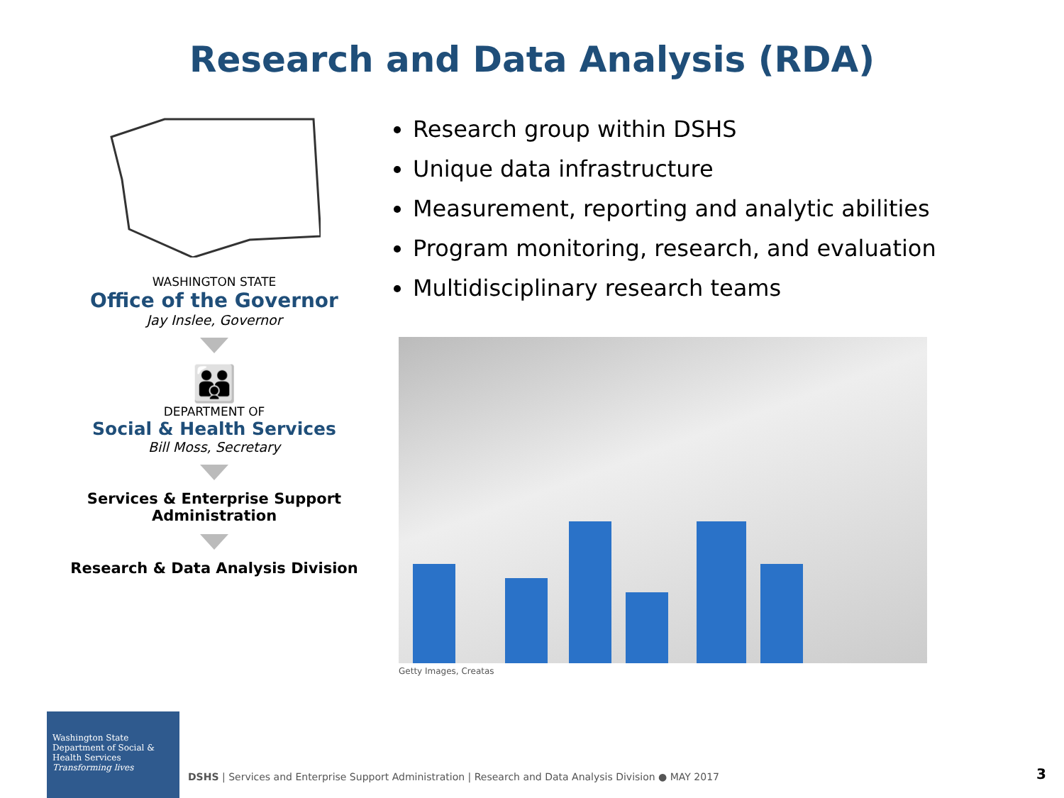Research and Data Analysis (RDA)
WASHINGTON STATE
Office of the Governor
Jay Inslee, Governor
👪
DEPARTMENT OF
Social & Health Services
Bill Moss, Secretary
Services & Enterprise Support
Administration
Research & Data Analysis Division
Research group within DSHS
Unique data infrastructure
Measurement, reporting and analytic abilities
Program monitoring, research, and evaluation
Multidisciplinary research teams
Getty Images, Creatas
Washington State
Department of Social & Health Services
Transforming lives
DSHS | Services and Enterprise Support Administration | Research and Data Analysis Division ● MAY 2017
3